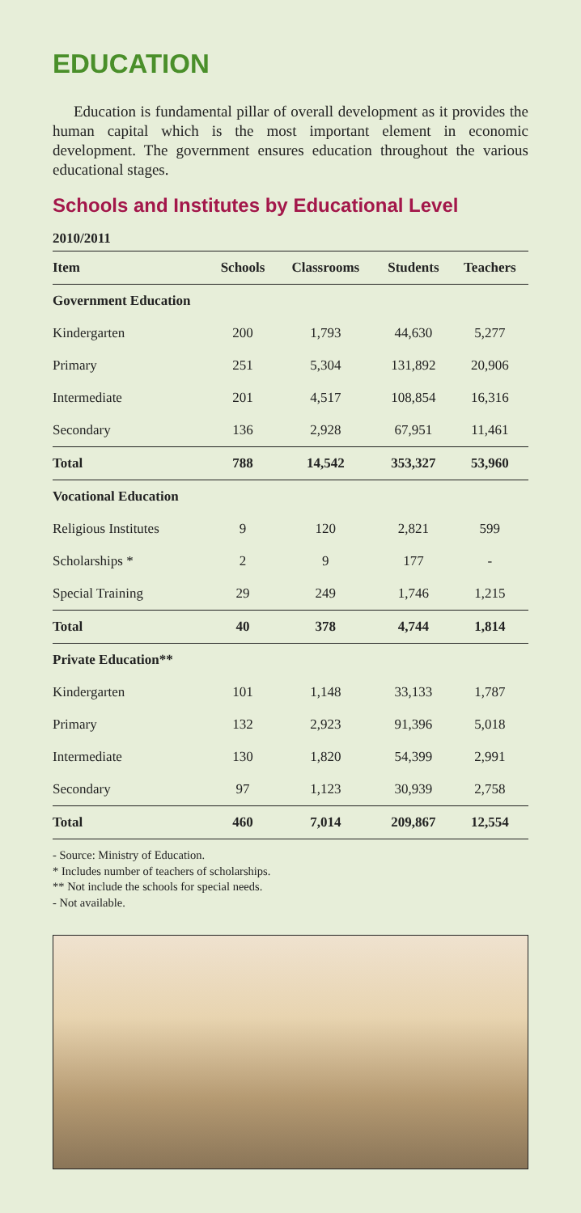EDUCATION
Education is fundamental pillar of overall development as it provides the human capital which is the most important element in economic development. The government ensures education throughout the various educational stages.
Schools and Institutes by Educational Level
| 2010/2011 | | | | |
| --- | --- | --- | --- | --- |
| Item | Schools | Classrooms | Students | Teachers |
| Government Education | | | | |
| Kindergarten | 200 | 1,793 | 44,630 | 5,277 |
| Primary | 251 | 5,304 | 131,892 | 20,906 |
| Intermediate | 201 | 4,517 | 108,854 | 16,316 |
| Secondary | 136 | 2,928 | 67,951 | 11,461 |
| Total | 788 | 14,542 | 353,327 | 53,960 |
| Vocational Education | | | | |
| Religious Institutes | 9 | 120 | 2,821 | 599 |
| Scholarships * | 2 | 9 | 177 | - |
| Special Training | 29 | 249 | 1,746 | 1,215 |
| Total | 40 | 378 | 4,744 | 1,814 |
| Private Education** | | | | |
| Kindergarten | 101 | 1,148 | 33,133 | 1,787 |
| Primary | 132 | 2,923 | 91,396 | 5,018 |
| Intermediate | 130 | 1,820 | 54,399 | 2,991 |
| Secondary | 97 | 1,123 | 30,939 | 2,758 |
| Total | 460 | 7,014 | 209,867 | 12,554 |
- Source: Ministry of Education.
* Includes number of teachers of scholarships.
** Not include the schools for special needs.
- Not available.